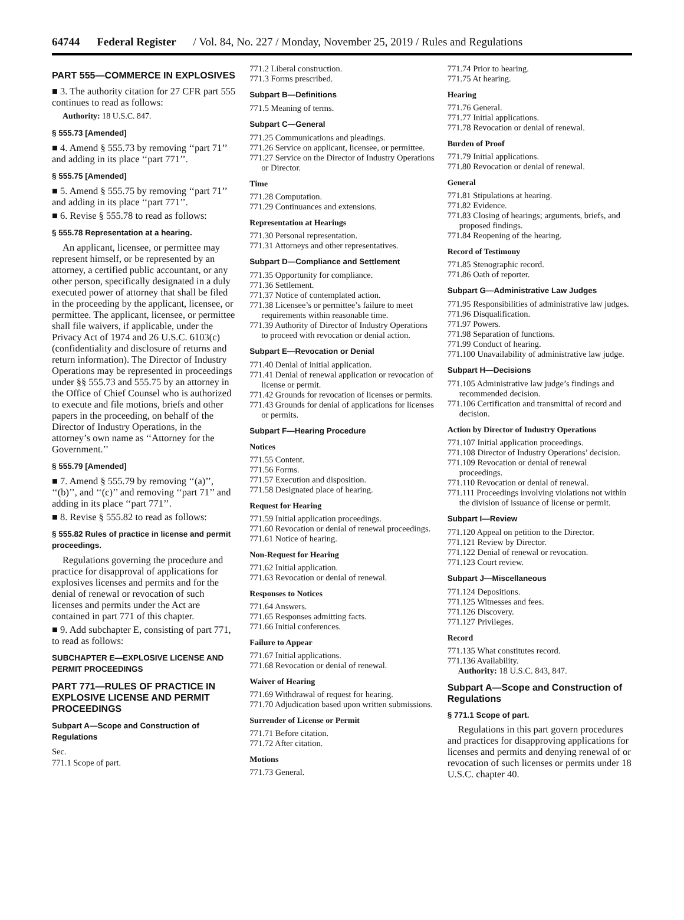64744 Federal Register / Vol. 84, No. 227 / Monday, November 25, 2019 / Rules and Regulations
PART 555—COMMERCE IN EXPLOSIVES
■ 3. The authority citation for 27 CFR part 555 continues to read as follows:
Authority: 18 U.S.C. 847.
§ 555.73 [Amended]
■ 4. Amend § 555.73 by removing ‘‘part 71’’ and adding in its place ‘‘part 771’’.
§ 555.75 [Amended]
■ 5. Amend § 555.75 by removing ‘‘part 71’’ and adding in its place ‘‘part 771’’.
■ 6. Revise § 555.78 to read as follows:
§ 555.78 Representation at a hearing.
An applicant, licensee, or permittee may represent himself, or be represented by an attorney, a certified public accountant, or any other person, specifically designated in a duly executed power of attorney that shall be filed in the proceeding by the applicant, licensee, or permittee. The applicant, licensee, or permittee shall file waivers, if applicable, under the Privacy Act of 1974 and 26 U.S.C. 6103(c) (confidentiality and disclosure of returns and return information). The Director of Industry Operations may be represented in proceedings under §§ 555.73 and 555.75 by an attorney in the Office of Chief Counsel who is authorized to execute and file motions, briefs and other papers in the proceeding, on behalf of the Director of Industry Operations, in the attorney’s own name as ‘‘Attorney for the Government.’’
§ 555.79 [Amended]
■ 7. Amend § 555.79 by removing ‘‘(a)’’, ‘‘(b)’’, and ‘‘(c)’’ and removing ‘‘part 71’’ and adding in its place ‘‘part 771’’.
■ 8. Revise § 555.82 to read as follows:
§ 555.82 Rules of practice in license and permit proceedings.
Regulations governing the procedure and practice for disapproval of applications for explosives licenses and permits and for the denial of renewal or revocation of such licenses and permits under the Act are contained in part 771 of this chapter.
■ 9. Add subchapter E, consisting of part 771, to read as follows:
SUBCHAPTER E—EXPLOSIVE LICENSE AND PERMIT PROCEEDINGS
PART 771—RULES OF PRACTICE IN EXPLOSIVE LICENSE AND PERMIT PROCEEDINGS
Subpart A—Scope and Construction of Regulations
Sec.
771.1 Scope of part.
771.2 Liberal construction.
771.3 Forms prescribed.
Subpart B—Definitions
771.5 Meaning of terms.
Subpart C—General
771.25 Communications and pleadings.
771.26 Service on applicant, licensee, or permittee.
771.27 Service on the Director of Industry Operations or Director.
Time
771.28 Computation.
771.29 Continuances and extensions.
Representation at Hearings
771.30 Personal representation.
771.31 Attorneys and other representatives.
Subpart D—Compliance and Settlement
771.35 Opportunity for compliance.
771.36 Settlement.
771.37 Notice of contemplated action.
771.38 Licensee’s or permittee’s failure to meet requirements within reasonable time.
771.39 Authority of Director of Industry Operations to proceed with revocation or denial action.
Subpart E—Revocation or Denial
771.40 Denial of initial application.
771.41 Denial of renewal application or revocation of license or permit.
771.42 Grounds for revocation of licenses or permits.
771.43 Grounds for denial of applications for licenses or permits.
Subpart F—Hearing Procedure
Notices
771.55 Content.
771.56 Forms.
771.57 Execution and disposition.
771.58 Designated place of hearing.
Request for Hearing
771.59 Initial application proceedings.
771.60 Revocation or denial of renewal proceedings.
771.61 Notice of hearing.
Non-Request for Hearing
771.62 Initial application.
771.63 Revocation or denial of renewal.
Responses to Notices
771.64 Answers.
771.65 Responses admitting facts.
771.66 Initial conferences.
Failure to Appear
771.67 Initial applications.
771.68 Revocation or denial of renewal.
Waiver of Hearing
771.69 Withdrawal of request for hearing.
771.70 Adjudication based upon written submissions.
Surrender of License or Permit
771.71 Before citation.
771.72 After citation.
Motions
771.73 General.
771.74 Prior to hearing.
771.75 At hearing.
Hearing
771.76 General.
771.77 Initial applications.
771.78 Revocation or denial of renewal.
Burden of Proof
771.79 Initial applications.
771.80 Revocation or denial of renewal.
General
771.81 Stipulations at hearing.
771.82 Evidence.
771.83 Closing of hearings; arguments, briefs, and proposed findings.
771.84 Reopening of the hearing.
Record of Testimony
771.85 Stenographic record.
771.86 Oath of reporter.
Subpart G—Administrative Law Judges
771.95 Responsibilities of administrative law judges.
771.96 Disqualification.
771.97 Powers.
771.98 Separation of functions.
771.99 Conduct of hearing.
771.100 Unavailability of administrative law judge.
Subpart H—Decisions
771.105 Administrative law judge’s findings and recommended decision.
771.106 Certification and transmittal of record and decision.
Action by Director of Industry Operations
771.107 Initial application proceedings.
771.108 Director of Industry Operations’ decision.
771.109 Revocation or denial of renewal proceedings.
771.110 Revocation or denial of renewal.
771.111 Proceedings involving violations not within the division of issuance of license or permit.
Subpart I—Review
771.120 Appeal on petition to the Director.
771.121 Review by Director.
771.122 Denial of renewal or revocation.
771.123 Court review.
Subpart J—Miscellaneous
771.124 Depositions.
771.125 Witnesses and fees.
771.126 Discovery.
771.127 Privileges.
Record
771.135 What constitutes record.
771.136 Availability.
Authority: 18 U.S.C. 843, 847.
Subpart A—Scope and Construction of Regulations
§ 771.1 Scope of part.
Regulations in this part govern procedures and practices for disapproving applications for licenses and permits and denying renewal of or revocation of such licenses or permits under 18 U.S.C. chapter 40.